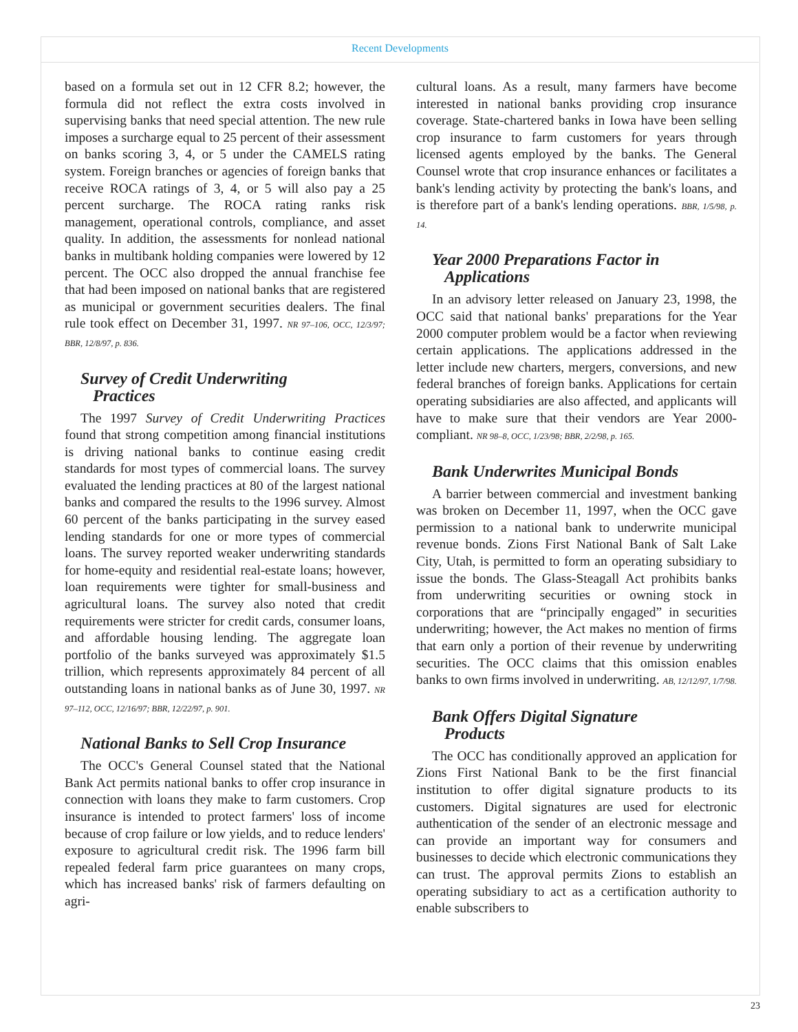Recent Developments
based on a formula set out in 12 CFR 8.2; however, the formula did not reflect the extra costs involved in supervising banks that need special attention. The new rule imposes a surcharge equal to 25 percent of their assessment on banks scoring 3, 4, or 5 under the CAMELS rating system. Foreign branches or agencies of foreign banks that receive ROCA ratings of 3, 4, or 5 will also pay a 25 percent surcharge. The ROCA rating ranks risk management, operational controls, compliance, and asset quality. In addition, the assessments for nonlead national banks in multibank holding companies were lowered by 12 percent. The OCC also dropped the annual franchise fee that had been imposed on national banks that are registered as municipal or government securities dealers. The final rule took effect on December 31, 1997. NR 97–106, OCC, 12/3/97; BBR, 12/8/97, p. 836.
Survey of Credit Underwriting
Practices
The 1997 Survey of Credit Underwriting Practices found that strong competition among financial institutions is driving national banks to continue easing credit standards for most types of commercial loans. The survey evaluated the lending practices at 80 of the largest national banks and compared the results to the 1996 survey. Almost 60 percent of the banks participating in the survey eased lending standards for one or more types of commercial loans. The survey reported weaker underwriting standards for home-equity and residential real-estate loans; however, loan requirements were tighter for small-business and agricultural loans. The survey also noted that credit requirements were stricter for credit cards, consumer loans, and affordable housing lending. The aggregate loan portfolio of the banks surveyed was approximately $1.5 trillion, which represents approximately 84 percent of all outstanding loans in national banks as of June 30, 1997. NR 97–112, OCC, 12/16/97; BBR, 12/22/97, p. 901.
National Banks to Sell Crop Insurance
The OCC's General Counsel stated that the National Bank Act permits national banks to offer crop insurance in connection with loans they make to farm customers. Crop insurance is intended to protect farmers' loss of income because of crop failure or low yields, and to reduce lenders' exposure to agricultural credit risk. The 1996 farm bill repealed federal farm price guarantees on many crops, which has increased banks' risk of farmers defaulting on agri-
cultural loans. As a result, many farmers have become interested in national banks providing crop insurance coverage. State-chartered banks in Iowa have been selling crop insurance to farm customers for years through licensed agents employed by the banks. The General Counsel wrote that crop insurance enhances or facilitates a bank's lending activity by protecting the bank's loans, and is therefore part of a bank's lending operations. BBR, 1/5/98, p. 14.
Year 2000 Preparations Factor in
Applications
In an advisory letter released on January 23, 1998, the OCC said that national banks' preparations for the Year 2000 computer problem would be a factor when reviewing certain applications. The applications addressed in the letter include new charters, mergers, conversions, and new federal branches of foreign banks. Applications for certain operating subsidiaries are also affected, and applicants will have to make sure that their vendors are Year 2000-compliant. NR 98–8, OCC, 1/23/98; BBR, 2/2/98, p. 165.
Bank Underwrites Municipal Bonds
A barrier between commercial and investment banking was broken on December 11, 1997, when the OCC gave permission to a national bank to underwrite municipal revenue bonds. Zions First National Bank of Salt Lake City, Utah, is permitted to form an operating subsidiary to issue the bonds. The Glass-Steagall Act prohibits banks from underwriting securities or owning stock in corporations that are “principally engaged” in securities underwriting; however, the Act makes no mention of firms that earn only a portion of their revenue by underwriting securities. The OCC claims that this omission enables banks to own firms involved in underwriting. AB, 12/12/97, 1/7/98.
Bank Offers Digital Signature
Products
The OCC has conditionally approved an application for Zions First National Bank to be the first financial institution to offer digital signature products to its customers. Digital signatures are used for electronic authentication of the sender of an electronic message and can provide an important way for consumers and businesses to decide which electronic communications they can trust. The approval permits Zions to establish an operating subsidiary to act as a certification authority to enable subscribers to
23